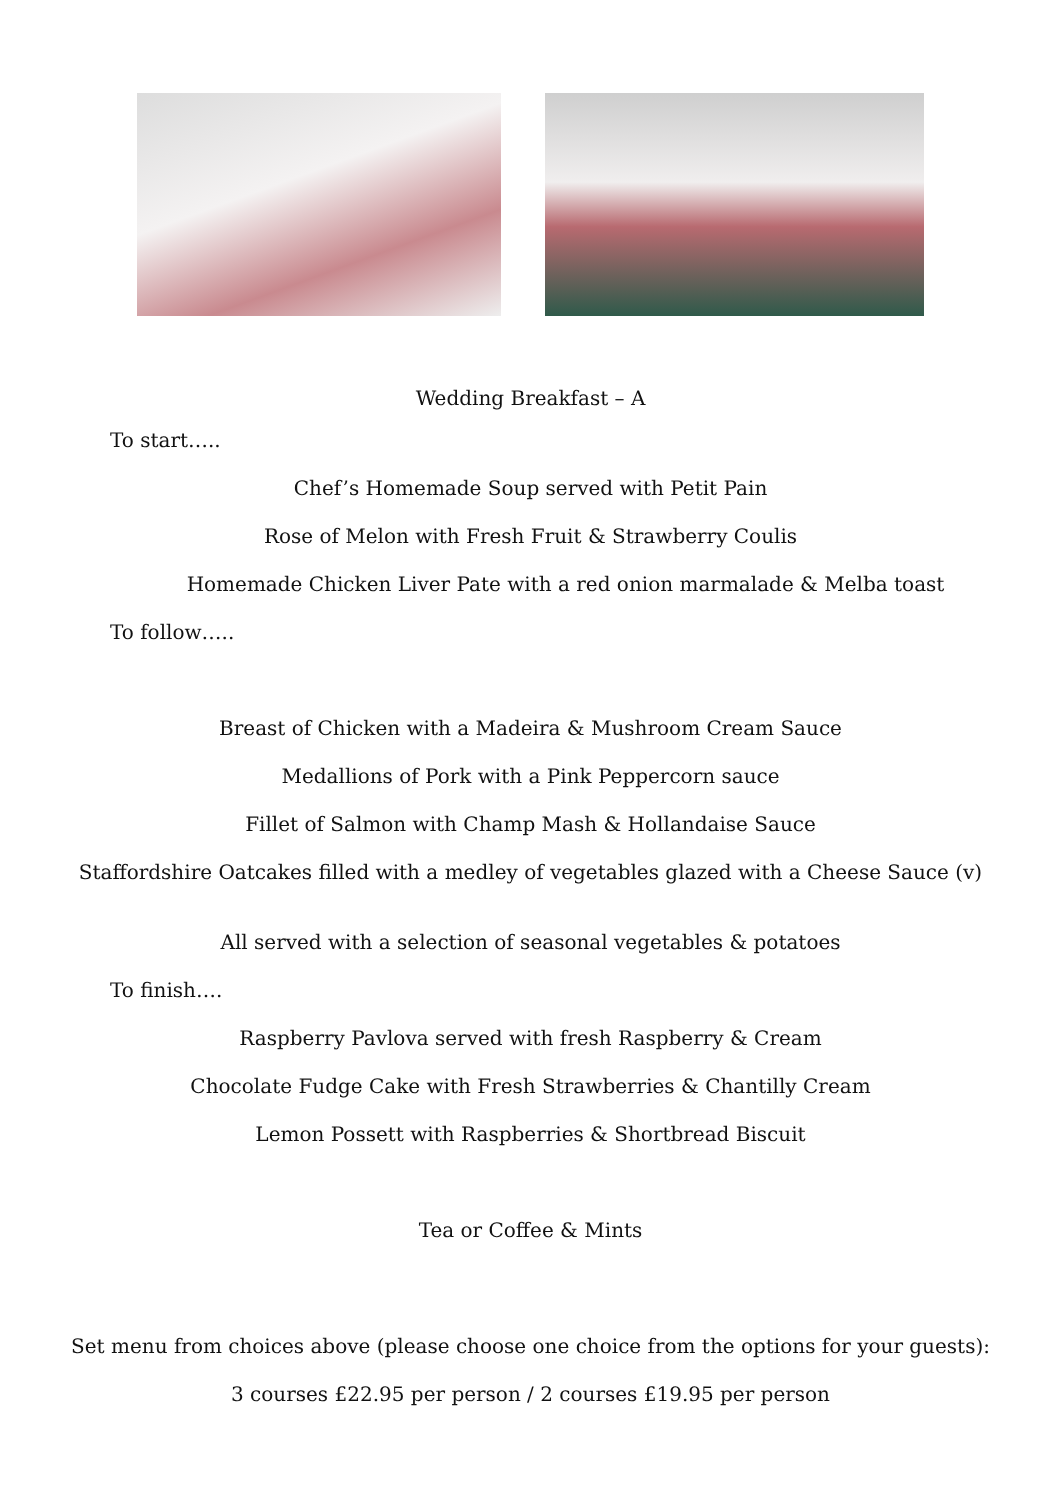Wedding Breakfast – A
To start…..
Chef’s Homemade Soup served with Petit Pain
Rose of Melon with Fresh Fruit & Strawberry Coulis
Homemade Chicken Liver Pate with a red onion marmalade & Melba toast
To follow…..
Breast of Chicken with a Madeira & Mushroom Cream Sauce
Medallions of Pork with a Pink Peppercorn sauce
Fillet of Salmon with Champ Mash & Hollandaise Sauce
Staffordshire Oatcakes filled with a medley of vegetables glazed with a Cheese Sauce (v)
All served with a selection of seasonal vegetables & potatoes
To finish….
Raspberry Pavlova served with fresh Raspberry & Cream
Chocolate Fudge Cake with Fresh Strawberries & Chantilly Cream
Lemon Possett with Raspberries & Shortbread Biscuit
Tea or Coffee & Mints
Set menu from choices above (please choose one choice from the options for your guests):
3 courses £22.95 per person / 2 courses £19.95 per person